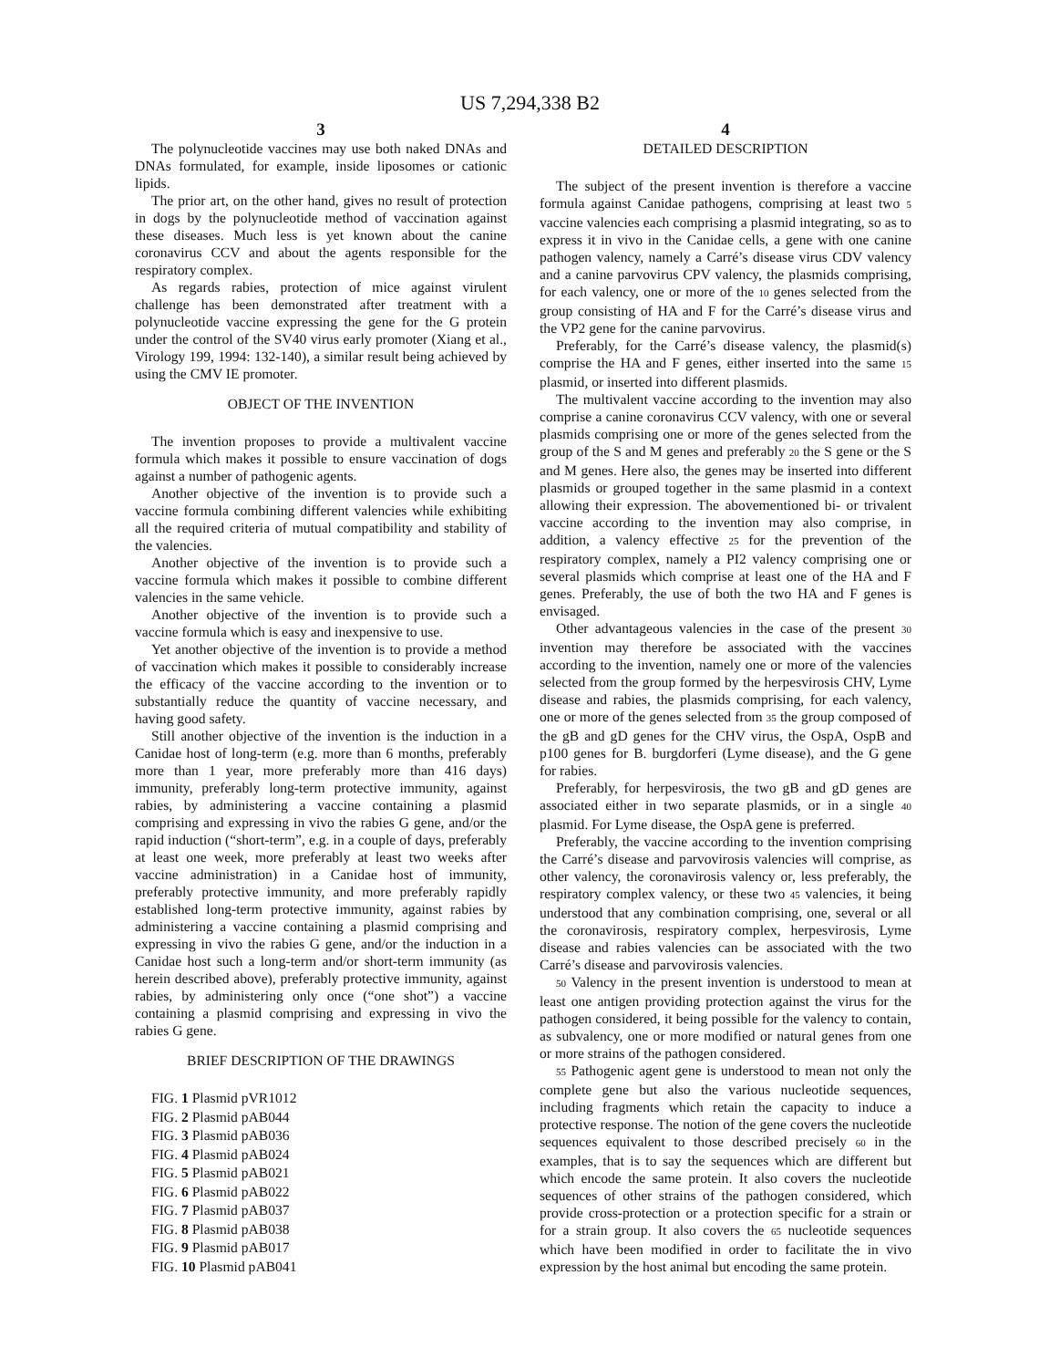US 7,294,338 B2
3
The polynucleotide vaccines may use both naked DNAs and DNAs formulated, for example, inside liposomes or cationic lipids.
The prior art, on the other hand, gives no result of protection in dogs by the polynucleotide method of vaccination against these diseases. Much less is yet known about the canine coronavirus CCV and about the agents responsible for the respiratory complex.
As regards rabies, protection of mice against virulent challenge has been demonstrated after treatment with a polynucleotide vaccine expressing the gene for the G protein under the control of the SV40 virus early promoter (Xiang et al., Virology 199, 1994: 132-140), a similar result being achieved by using the CMV IE promoter.
OBJECT OF THE INVENTION
The invention proposes to provide a multivalent vaccine formula which makes it possible to ensure vaccination of dogs against a number of pathogenic agents.
Another objective of the invention is to provide such a vaccine formula combining different valencies while exhibiting all the required criteria of mutual compatibility and stability of the valencies.
Another objective of the invention is to provide such a vaccine formula which makes it possible to combine different valencies in the same vehicle.
Another objective of the invention is to provide such a vaccine formula which is easy and inexpensive to use.
Yet another objective of the invention is to provide a method of vaccination which makes it possible to considerably increase the efficacy of the vaccine according to the invention or to substantially reduce the quantity of vaccine necessary, and having good safety.
Still another objective of the invention is the induction in a Canidae host of long-term (e.g. more than 6 months, preferably more than 1 year, more preferably more than 416 days) immunity, preferably long-term protective immunity, against rabies, by administering a vaccine containing a plasmid comprising and expressing in vivo the rabies G gene, and/or the rapid induction (“short-term”, e.g. in a couple of days, preferably at least one week, more preferably at least two weeks after vaccine administration) in a Canidae host of immunity, preferably protective immunity, and more preferably rapidly established long-term protective immunity, against rabies by administering a vaccine containing a plasmid comprising and expressing in vivo the rabies G gene, and/or the induction in a Canidae host such a long-term and/or short-term immunity (as herein described above), preferably protective immunity, against rabies, by administering only once (“one shot”) a vaccine containing a plasmid comprising and expressing in vivo the rabies G gene.
BRIEF DESCRIPTION OF THE DRAWINGS
FIG. 1 Plasmid pVR1012
FIG. 2 Plasmid pAB044
FIG. 3 Plasmid pAB036
FIG. 4 Plasmid pAB024
FIG. 5 Plasmid pAB021
FIG. 6 Plasmid pAB022
FIG. 7 Plasmid pAB037
FIG. 8 Plasmid pAB038
FIG. 9 Plasmid pAB017
FIG. 10 Plasmid pAB041
4
DETAILED DESCRIPTION
The subject of the present invention is therefore a vaccine formula against Canidae pathogens, comprising at least two 5 vaccine valencies each comprising a plasmid integrating, so as to express it in vivo in the Canidae cells, a gene with one canine pathogen valency, namely a Carré’s disease virus CDV valency and a canine parvovirus CPV valency, the plasmids comprising, for each valency, one or more of the 10 genes selected from the group consisting of HA and F for the Carré’s disease virus and the VP2 gene for the canine parvovirus.
Preferably, for the Carré’s disease valency, the plasmid(s) comprise the HA and F genes, either inserted into the same 15 plasmid, or inserted into different plasmids.
The multivalent vaccine according to the invention may also comprise a canine coronavirus CCV valency, with one or several plasmids comprising one or more of the genes selected from the group of the S and M genes and preferably 20 the S gene or the S and M genes. Here also, the genes may be inserted into different plasmids or grouped together in the same plasmid in a context allowing their expression. The abovementioned bi- or trivalent vaccine according to the invention may also comprise, in addition, a valency effective 25 for the prevention of the respiratory complex, namely a PI2 valency comprising one or several plasmids which comprise at least one of the HA and F genes. Preferably, the use of both the two HA and F genes is envisaged.
Other advantageous valencies in the case of the present 30 invention may therefore be associated with the vaccines according to the invention, namely one or more of the valencies selected from the group formed by the herpesvirosis CHV, Lyme disease and rabies, the plasmids comprising, for each valency, one or more of the genes selected from 35 the group composed of the gB and gD genes for the CHV virus, the OspA, OspB and p100 genes for B. burgdorferi (Lyme disease), and the G gene for rabies.
Preferably, for herpesvirosis, the two gB and gD genes are associated either in two separate plasmids, or in a single 40 plasmid. For Lyme disease, the OspA gene is preferred.
Preferably, the vaccine according to the invention comprising the Carré’s disease and parvovirosis valencies will comprise, as other valency, the coronavirosis valency or, less preferably, the respiratory complex valency, or these two 45 valencies, it being understood that any combination comprising, one, several or all the coronavirosis, respiratory complex, herpesvirosis, Lyme disease and rabies valencies can be associated with the two Carré’s disease and parvovirosis valencies.
50 Valency in the present invention is understood to mean at least one antigen providing protection against the virus for the pathogen considered, it being possible for the valency to contain, as subvalency, one or more modified or natural genes from one or more strains of the pathogen considered.
55 Pathogenic agent gene is understood to mean not only the complete gene but also the various nucleotide sequences, including fragments which retain the capacity to induce a protective response. The notion of the gene covers the nucleotide sequences equivalent to those described precisely 60 in the examples, that is to say the sequences which are different but which encode the same protein. It also covers the nucleotide sequences of other strains of the pathogen considered, which provide cross-protection or a protection specific for a strain or for a strain group. It also covers the 65 nucleotide sequences which have been modified in order to facilitate the in vivo expression by the host animal but encoding the same protein.